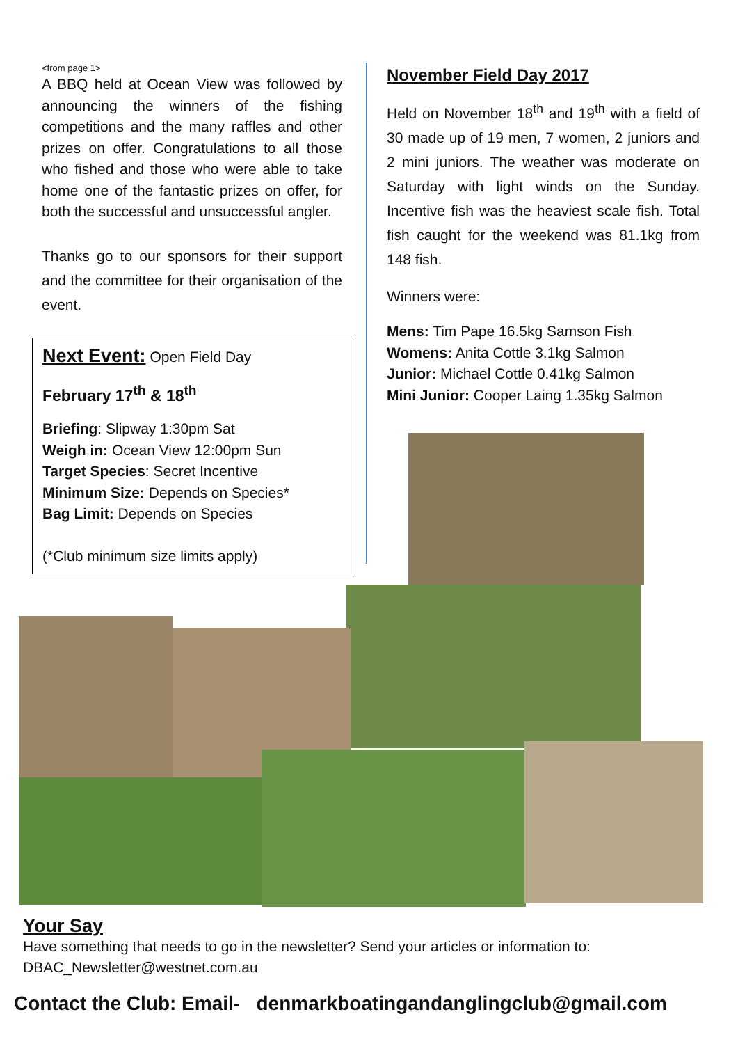<from page 1>
A BBQ held at Ocean View was followed by announcing the winners of the fishing competitions and the many raffles and other prizes on offer. Congratulations to all those who fished and those who were able to take home one of the fantastic prizes on offer, for both the successful and unsuccessful angler.
Thanks go to our sponsors for their support and the committee for their organisation of the event.
Next Event: Open Field Day
February 17<sup>th</sup> & 18<sup>th</sup>
Briefing: Slipway 1:30pm Sat
Weigh in: Ocean View 12:00pm Sun
Target Species: Secret Incentive
Minimum Size: Depends on Species*
Bag Limit: Depends on Species
(*Club minimum size limits apply)
November Field Day 2017
Held on November 18<sup>th</sup> and 19<sup>th</sup> with a field of 30 made up of 19 men, 7 women, 2 juniors and 2 mini juniors. The weather was moderate on Saturday with light winds on the Sunday. Incentive fish was the heaviest scale fish. Total fish caught for the weekend was 81.1kg from 148 fish.
Winners were:
Mens: Tim Pape 16.5kg Samson Fish
Womens: Anita Cottle 3.1kg Salmon
Junior: Michael Cottle 0.41kg Salmon
Mini Junior: Cooper Laing 1.35kg Salmon
Your Say
Have something that needs to go in the newsletter? Send your articles or information to:
DBAC_Newsletter@westnet.com.au
Contact the Club: Email- denmarkboatingandanglingclub@gmail.com